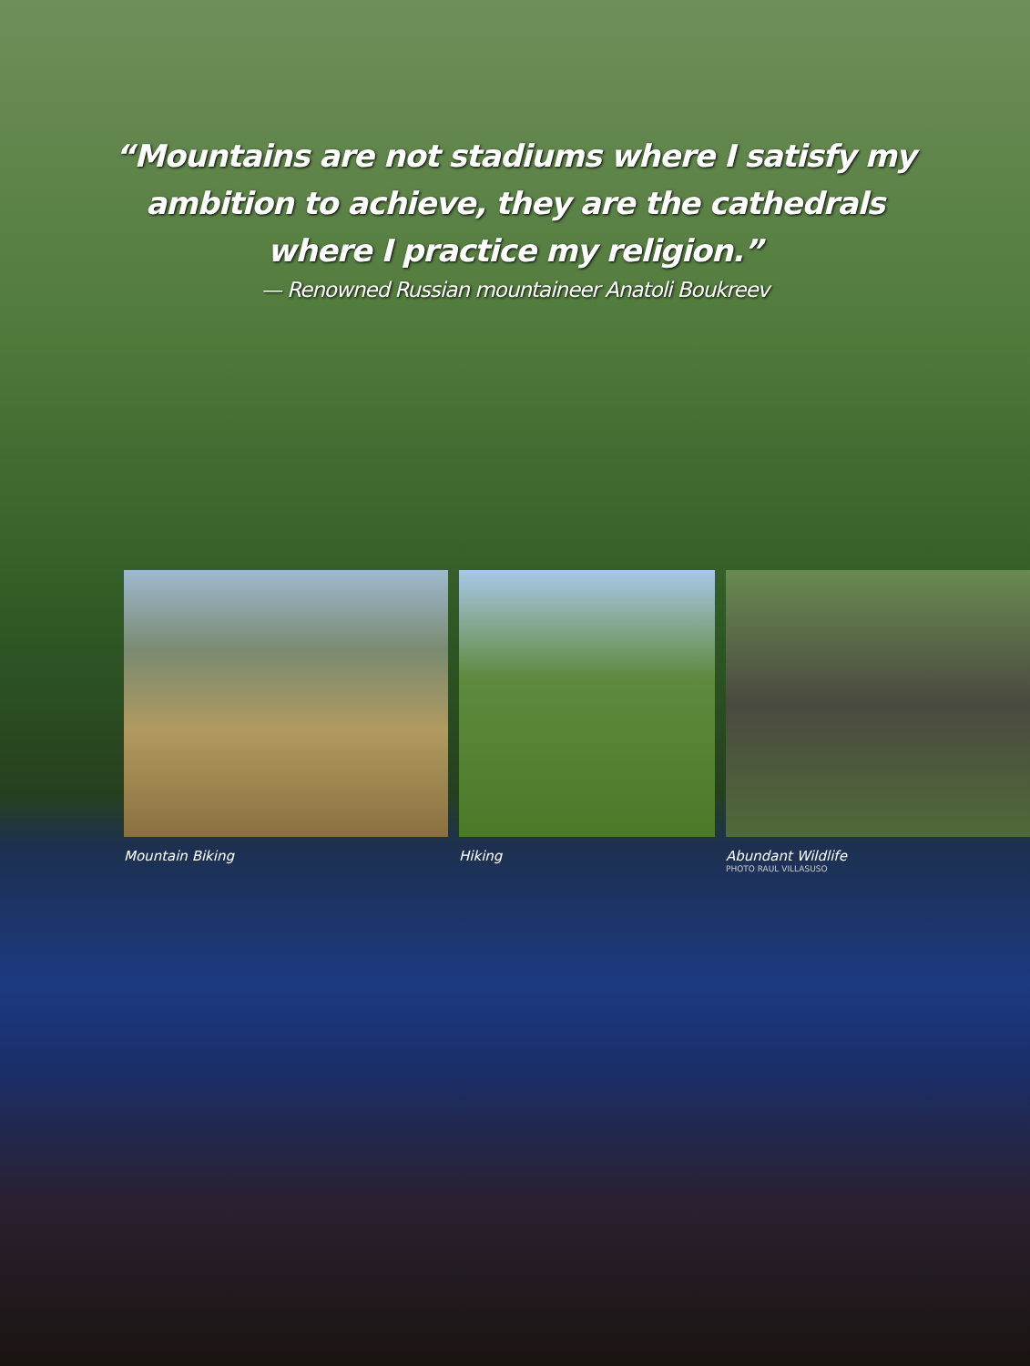“Mountains are not stadiums where I satisfy my
ambition to achieve, they are the cathedrals
where I practice my religion.”
— Renowned Russian mountaineer Anatoli Boukreev
Mountain Biking Hiking Abundant Wildlife
PHOTO RAUL VILLASUSO